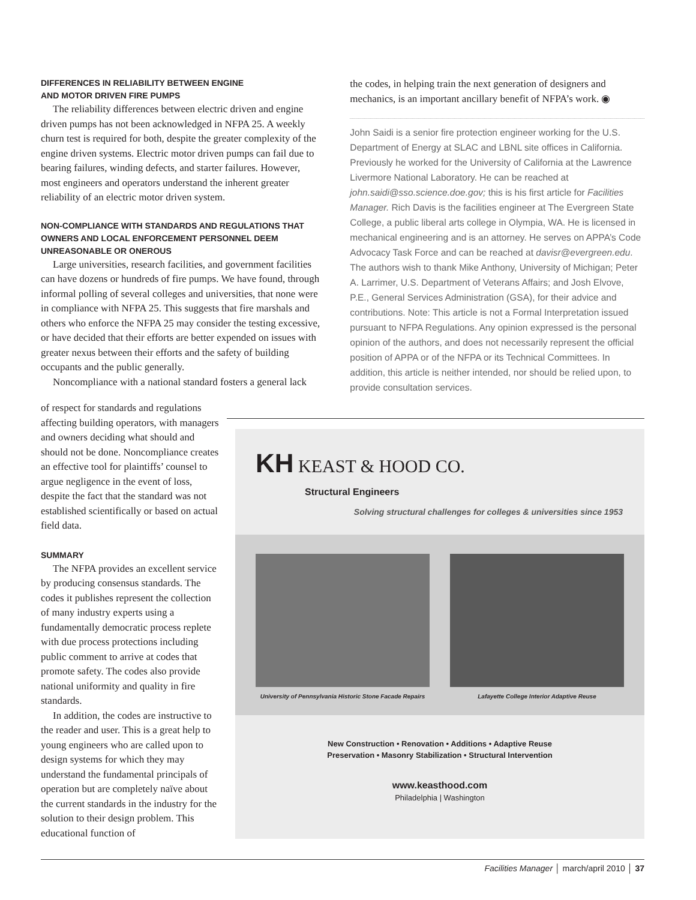DIFFERENCES IN RELIABILITY BETWEEN ENGINE
AND MOTOR DRIVEN FIRE PUMPS
The reliability differences between electric driven and engine driven pumps has not been acknowledged in NFPA 25. A weekly churn test is required for both, despite the greater complexity of the engine driven systems. Electric motor driven pumps can fail due to bearing failures, winding defects, and starter failures. However, most engineers and operators understand the inherent greater reliability of an electric motor driven system.
NON-COMPLIANCE WITH STANDARDS AND REGULATIONS THAT OWNERS AND LOCAL ENFORCEMENT PERSONNEL DEEM UNREASONABLE OR ONEROUS
Large universities, research facilities, and government facilities can have dozens or hundreds of fire pumps. We have found, through informal polling of several colleges and universities, that none were in compliance with NFPA 25. This suggests that fire marshals and others who enforce the NFPA 25 may consider the testing excessive, or have decided that their efforts are better expended on issues with greater nexus between their efforts and the safety of building occupants and the public generally.
Noncompliance with a national standard fosters a general lack
the codes, in helping train the next generation of designers and mechanics, is an important ancillary benefit of NFPA’s work. ◉
John Saidi is a senior fire protection engineer working for the U.S. Department of Energy at SLAC and LBNL site offices in California. Previously he worked for the University of California at the Lawrence Livermore National Laboratory. He can be reached at john.saidi@sso.science.doe.gov; this is his first article for Facilities Manager. Rich Davis is the facilities engineer at The Evergreen State College, a public liberal arts college in Olympia, WA. He is licensed in mechanical engineering and is an attorney. He serves on APPA’s Code Advocacy Task Force and can be reached at davisr@evergreen.edu. The authors wish to thank Mike Anthony, University of Michigan; Peter A. Larrimer, U.S. Department of Veterans Affairs; and Josh Elvove, P.E., General Services Administration (GSA), for their advice and contributions. Note: This article is not a Formal Interpretation issued pursuant to NFPA Regulations. Any opinion expressed is the personal opinion of the authors, and does not necessarily represent the official position of APPA or of the NFPA or its Technical Committees. In addition, this article is neither intended, nor should be relied upon, to provide consultation services.
of respect for standards and regulations affecting building operators, with managers and owners deciding what should and should not be done. Noncompliance creates an effective tool for plaintiffs’ counsel to argue negligence in the event of loss, despite the fact that the standard was not established scientifically or based on actual field data.
SUMMARY
The NFPA provides an excellent service by producing consensus standards. The codes it publishes represent the collection of many industry experts using a fundamentally democratic process replete with due process protections including public comment to arrive at codes that promote safety. The codes also provide national uniformity and quality in fire standards.
In addition, the codes are instructive to the reader and user. This is a great help to young engineers who are called upon to design systems for which they may understand the fundamental principals of operation but are completely naïve about the current standards in the industry for the solution to their design problem. This educational function of
KH KEAST & HOOD CO.
Structural Engineers
Solving structural challenges for colleges & universities since 1953
University of Pennsylvania Historic Stone Facade Repairs
Lafayette College Interior Adaptive Reuse
New Construction • Renovation • Additions • Adaptive Reuse
Preservation • Masonry Stabilization • Structural Intervention
www.keasthood.com
Philadelphia | Washington
Facilities Manager │ march/april 2010 │ 37